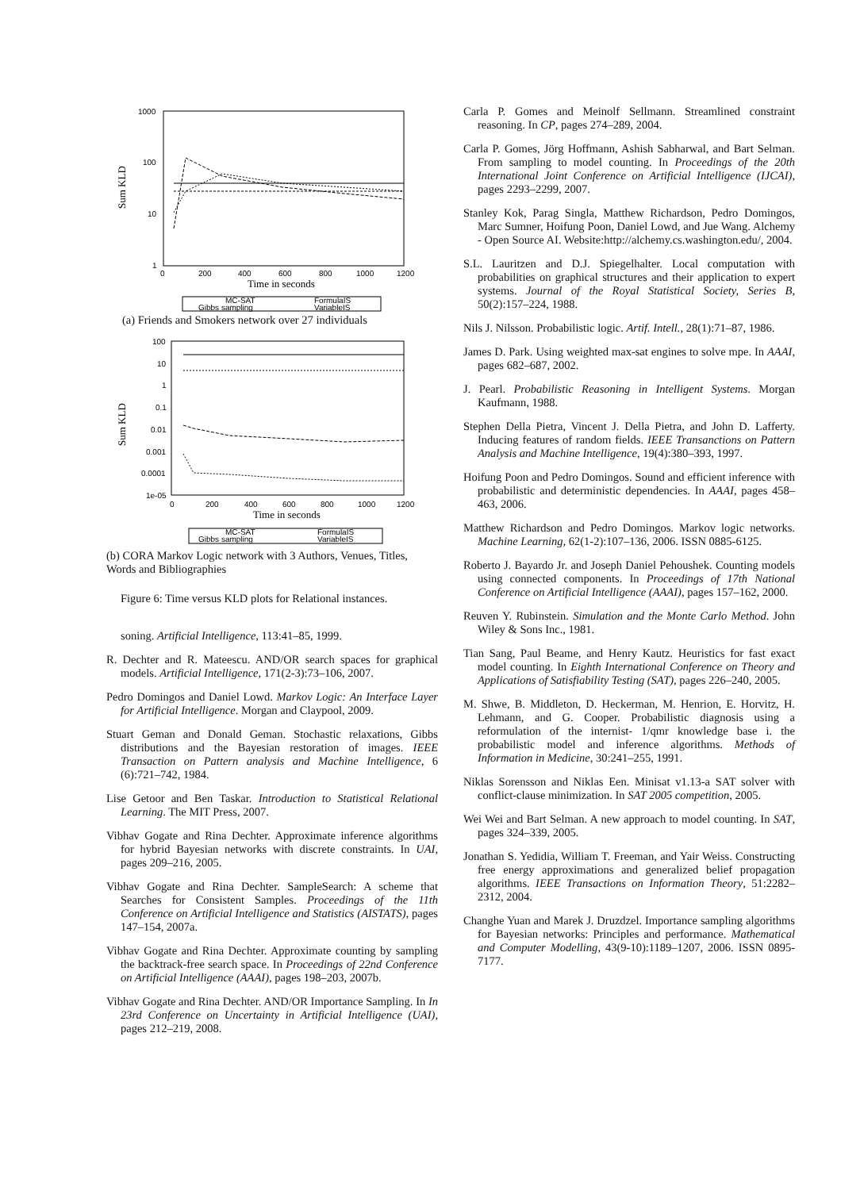1000
100
10
1
0
200
400
600
800
1000
1200
Time in seconds
Sum KLD
MC-SAT
FormulaIS
Gibbs sampling
VariableIS
(a) Friends and Smokers network over 27 individuals
100
10
1
0.1
0.01
0.001
0.0001
1e-05
0
200
400
600
800
1000
1200
Time in seconds
Sum KLD
MC-SAT
FormulaIS
Gibbs sampling
VariableIS
(b) CORA Markov Logic network with 3 Authors, Venues, Titles, Words and Bibliographies
Figure 6: Time versus KLD plots for Relational instances.
soning. Artificial Intelligence, 113:41–85, 1999.
R. Dechter and R. Mateescu. AND/OR search spaces for graphical models. Artificial Intelligence, 171(2-3):73–106, 2007.
Pedro Domingos and Daniel Lowd. Markov Logic: An Interface Layer for Artificial Intelligence. Morgan and Claypool, 2009.
Stuart Geman and Donald Geman. Stochastic relaxations, Gibbs distributions and the Bayesian restoration of images. IEEE Transaction on Pattern analysis and Machine Intelligence, 6 (6):721–742, 1984.
Lise Getoor and Ben Taskar. Introduction to Statistical Relational Learning. The MIT Press, 2007.
Vibhav Gogate and Rina Dechter. Approximate inference algorithms for hybrid Bayesian networks with discrete constraints. In UAI, pages 209–216, 2005.
Vibhav Gogate and Rina Dechter. SampleSearch: A scheme that Searches for Consistent Samples. Proceedings of the 11th Conference on Artificial Intelligence and Statistics (AISTATS), pages 147–154, 2007a.
Vibhav Gogate and Rina Dechter. Approximate counting by sampling the backtrack-free search space. In Proceedings of 22nd Conference on Artificial Intelligence (AAAI), pages 198–203, 2007b.
Vibhav Gogate and Rina Dechter. AND/OR Importance Sampling. In In 23rd Conference on Uncertainty in Artificial Intelligence (UAI), pages 212–219, 2008.
Carla P. Gomes and Meinolf Sellmann. Streamlined constraint reasoning. In CP, pages 274–289, 2004.
Carla P. Gomes, Jörg Hoffmann, Ashish Sabharwal, and Bart Selman. From sampling to model counting. In Proceedings of the 20th International Joint Conference on Artificial Intelligence (IJCAI), pages 2293–2299, 2007.
Stanley Kok, Parag Singla, Matthew Richardson, Pedro Domingos, Marc Sumner, Hoifung Poon, Daniel Lowd, and Jue Wang. Alchemy - Open Source AI. Website:http://alchemy.cs.washington.edu/, 2004.
S.L. Lauritzen and D.J. Spiegelhalter. Local computation with probabilities on graphical structures and their application to expert systems. Journal of the Royal Statistical Society, Series B, 50(2):157–224, 1988.
Nils J. Nilsson. Probabilistic logic. Artif. Intell., 28(1):71–87, 1986.
James D. Park. Using weighted max-sat engines to solve mpe. In AAAI, pages 682–687, 2002.
J. Pearl. Probabilistic Reasoning in Intelligent Systems. Morgan Kaufmann, 1988.
Stephen Della Pietra, Vincent J. Della Pietra, and John D. Lafferty. Inducing features of random fields. IEEE Transanctions on Pattern Analysis and Machine Intelligence, 19(4):380–393, 1997.
Hoifung Poon and Pedro Domingos. Sound and efficient inference with probabilistic and deterministic dependencies. In AAAI, pages 458–463, 2006.
Matthew Richardson and Pedro Domingos. Markov logic networks. Machine Learning, 62(1-2):107–136, 2006. ISSN 0885-6125.
Roberto J. Bayardo Jr. and Joseph Daniel Pehoushek. Counting models using connected components. In Proceedings of 17th National Conference on Artificial Intelligence (AAAI), pages 157–162, 2000.
Reuven Y. Rubinstein. Simulation and the Monte Carlo Method. John Wiley & Sons Inc., 1981.
Tian Sang, Paul Beame, and Henry Kautz. Heuristics for fast exact model counting. In Eighth International Conference on Theory and Applications of Satisfiability Testing (SAT), pages 226–240, 2005.
M. Shwe, B. Middleton, D. Heckerman, M. Henrion, E. Horvitz, H. Lehmann, and G. Cooper. Probabilistic diagnosis using a reformulation of the internist- 1/qmr knowledge base i. the probabilistic model and inference algorithms. Methods of Information in Medicine, 30:241–255, 1991.
Niklas Sorensson and Niklas Een. Minisat v1.13-a SAT solver with conflict-clause minimization. In SAT 2005 competition, 2005.
Wei Wei and Bart Selman. A new approach to model counting. In SAT, pages 324–339, 2005.
Jonathan S. Yedidia, William T. Freeman, and Yair Weiss. Constructing free energy approximations and generalized belief propagation algorithms. IEEE Transactions on Information Theory, 51:2282–2312, 2004.
Changhe Yuan and Marek J. Druzdzel. Importance sampling algorithms for Bayesian networks: Principles and performance. Mathematical and Computer Modelling, 43(9-10):1189–1207, 2006. ISSN 0895-7177.